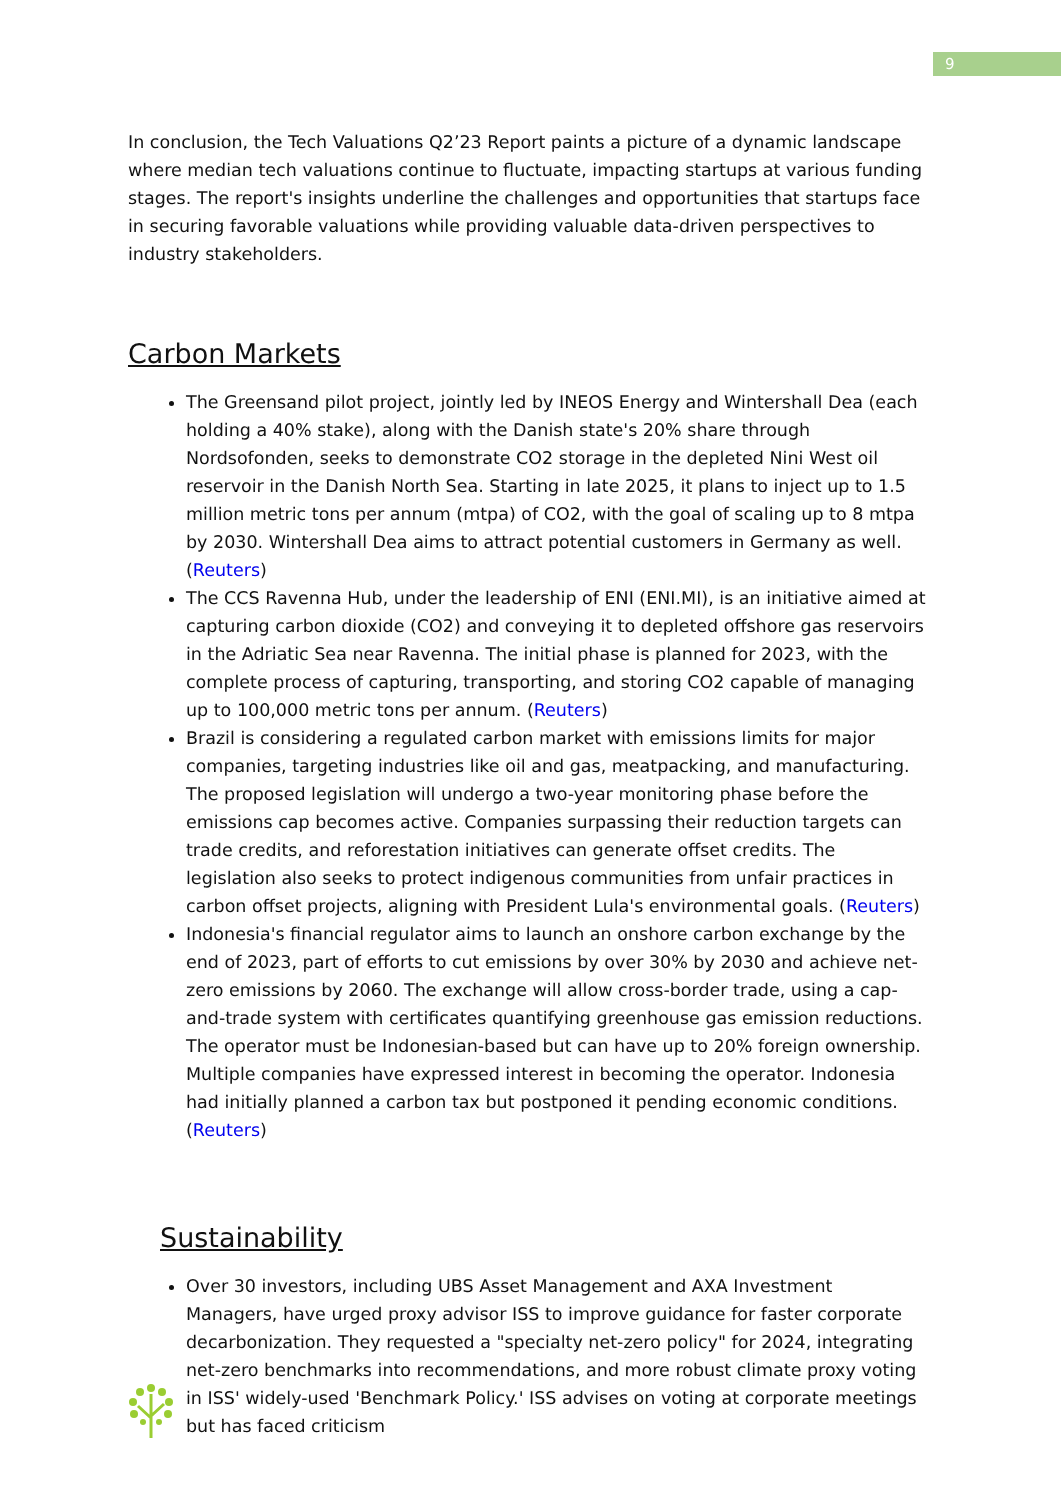9
In conclusion, the Tech Valuations Q2’23 Report paints a picture of a dynamic landscape where median tech valuations continue to fluctuate, impacting startups at various funding stages. The report's insights underline the challenges and opportunities that startups face in securing favorable valuations while providing valuable data-driven perspectives to industry stakeholders.
Carbon Markets
The Greensand pilot project, jointly led by INEOS Energy and Wintershall Dea (each holding a 40% stake), along with the Danish state's 20% share through Nordsofonden, seeks to demonstrate CO2 storage in the depleted Nini West oil reservoir in the Danish North Sea. Starting in late 2025, it plans to inject up to 1.5 million metric tons per annum (mtpa) of CO2, with the goal of scaling up to 8 mtpa by 2030. Wintershall Dea aims to attract potential customers in Germany as well. (Reuters)
The CCS Ravenna Hub, under the leadership of ENI (ENI.MI), is an initiative aimed at capturing carbon dioxide (CO2) and conveying it to depleted offshore gas reservoirs in the Adriatic Sea near Ravenna. The initial phase is planned for 2023, with the complete process of capturing, transporting, and storing CO2 capable of managing up to 100,000 metric tons per annum. (Reuters)
Brazil is considering a regulated carbon market with emissions limits for major companies, targeting industries like oil and gas, meatpacking, and manufacturing. The proposed legislation will undergo a two-year monitoring phase before the emissions cap becomes active. Companies surpassing their reduction targets can trade credits, and reforestation initiatives can generate offset credits. The legislation also seeks to protect indigenous communities from unfair practices in carbon offset projects, aligning with President Lula's environmental goals. (Reuters)
Indonesia's financial regulator aims to launch an onshore carbon exchange by the end of 2023, part of efforts to cut emissions by over 30% by 2030 and achieve net-zero emissions by 2060. The exchange will allow cross-border trade, using a cap-and-trade system with certificates quantifying greenhouse gas emission reductions. The operator must be Indonesian-based but can have up to 20% foreign ownership. Multiple companies have expressed interest in becoming the operator. Indonesia had initially planned a carbon tax but postponed it pending economic conditions. (Reuters)
Sustainability
Over 30 investors, including UBS Asset Management and AXA Investment Managers, have urged proxy advisor ISS to improve guidance for faster corporate decarbonization. They requested a "specialty net-zero policy" for 2024, integrating net-zero benchmarks into recommendations, and more robust climate proxy voting in ISS' widely-used 'Benchmark Policy.' ISS advises on voting at corporate meetings but has faced criticism